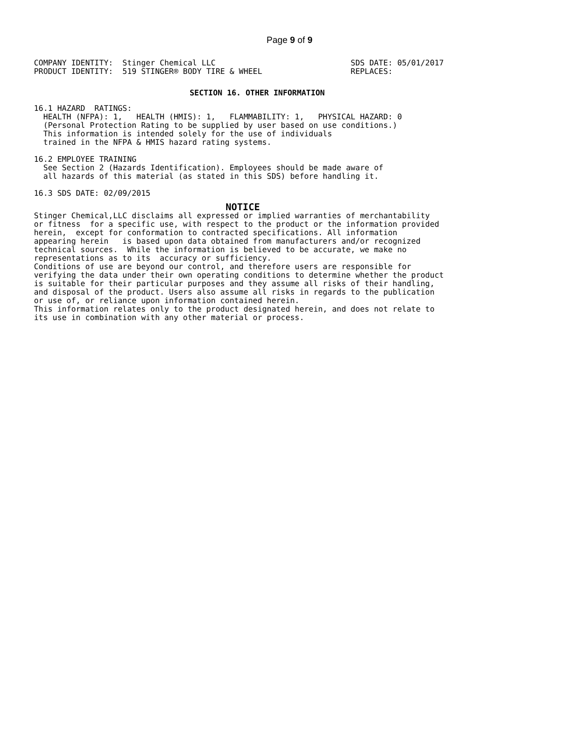Page 9 of 9
COMPANY IDENTITY:  Stinger Chemical LLC                             SDS DATE: 05/01/2017
PRODUCT IDENTITY:  519 STINGER® BODY TIRE & WHEEL                   REPLACES:
SECTION 16. OTHER INFORMATION
16.1 HAZARD  RATINGS:
  HEALTH (NFPA): 1,   HEALTH (HMIS): 1,   FLAMMABILITY: 1,   PHYSICAL HAZARD: 0
  (Personal Protection Rating to be supplied by user based on use conditions.)
  This information is intended solely for the use of individuals
  trained in the NFPA & HMIS hazard rating systems.

16.2 EMPLOYEE TRAINING
  See Section 2 (Hazards Identification). Employees should be made aware of
  all hazards of this material (as stated in this SDS) before handling it.

16.3 SDS DATE: 02/09/2015
NOTICE
Stinger Chemical,LLC disclaims all expressed or implied warranties of merchantability
or fitness  for a specific use, with respect to the product or the information provided
herein,  except for conformation to contracted specifications. All information
appearing herein   is based upon data obtained from manufacturers and/or recognized
technical sources.  While the information is believed to be accurate, we make no
representations as to its  accuracy or sufficiency.
Conditions of use are beyond our control, and therefore users are responsible for
verifying the data under their own operating conditions to determine whether the product
is suitable for their particular purposes and they assume all risks of their handling,
and disposal of the product. Users also assume all risks in regards to the publication
or use of, or reliance upon information contained herein.
This information relates only to the product designated herein, and does not relate to
its use in combination with any other material or process.